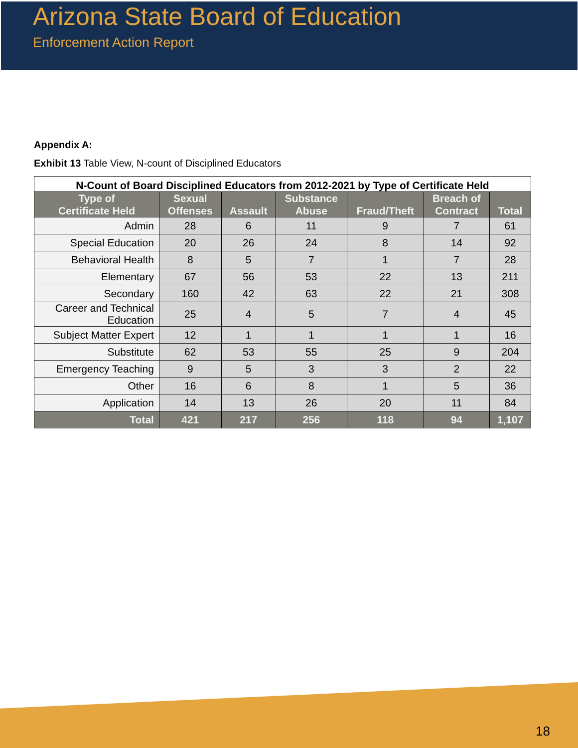Arizona State Board of Education
Enforcement Action Report
Appendix A:
Exhibit 13 Table View, N-count of Disciplined Educators
N-Count of Board Disciplined Educators from 2012-2021 by Type of Certificate Held
| Type of Certificate Held | Sexual Offenses | Assault | Substance Abuse | Fraud/Theft | Breach of Contract | Total |
| --- | --- | --- | --- | --- | --- | --- |
| Admin | 28 | 6 | 11 | 9 | 7 | 61 |
| Special Education | 20 | 26 | 24 | 8 | 14 | 92 |
| Behavioral Health | 8 | 5 | 7 | 1 | 7 | 28 |
| Elementary | 67 | 56 | 53 | 22 | 13 | 211 |
| Secondary | 160 | 42 | 63 | 22 | 21 | 308 |
| Career and Technical Education | 25 | 4 | 5 | 7 | 4 | 45 |
| Subject Matter Expert | 12 | 1 | 1 | 1 | 1 | 16 |
| Substitute | 62 | 53 | 55 | 25 | 9 | 204 |
| Emergency Teaching | 9 | 5 | 3 | 3 | 2 | 22 |
| Other | 16 | 6 | 8 | 1 | 5 | 36 |
| Application | 14 | 13 | 26 | 20 | 11 | 84 |
| Total | 421 | 217 | 256 | 118 | 94 | 1,107 |
18